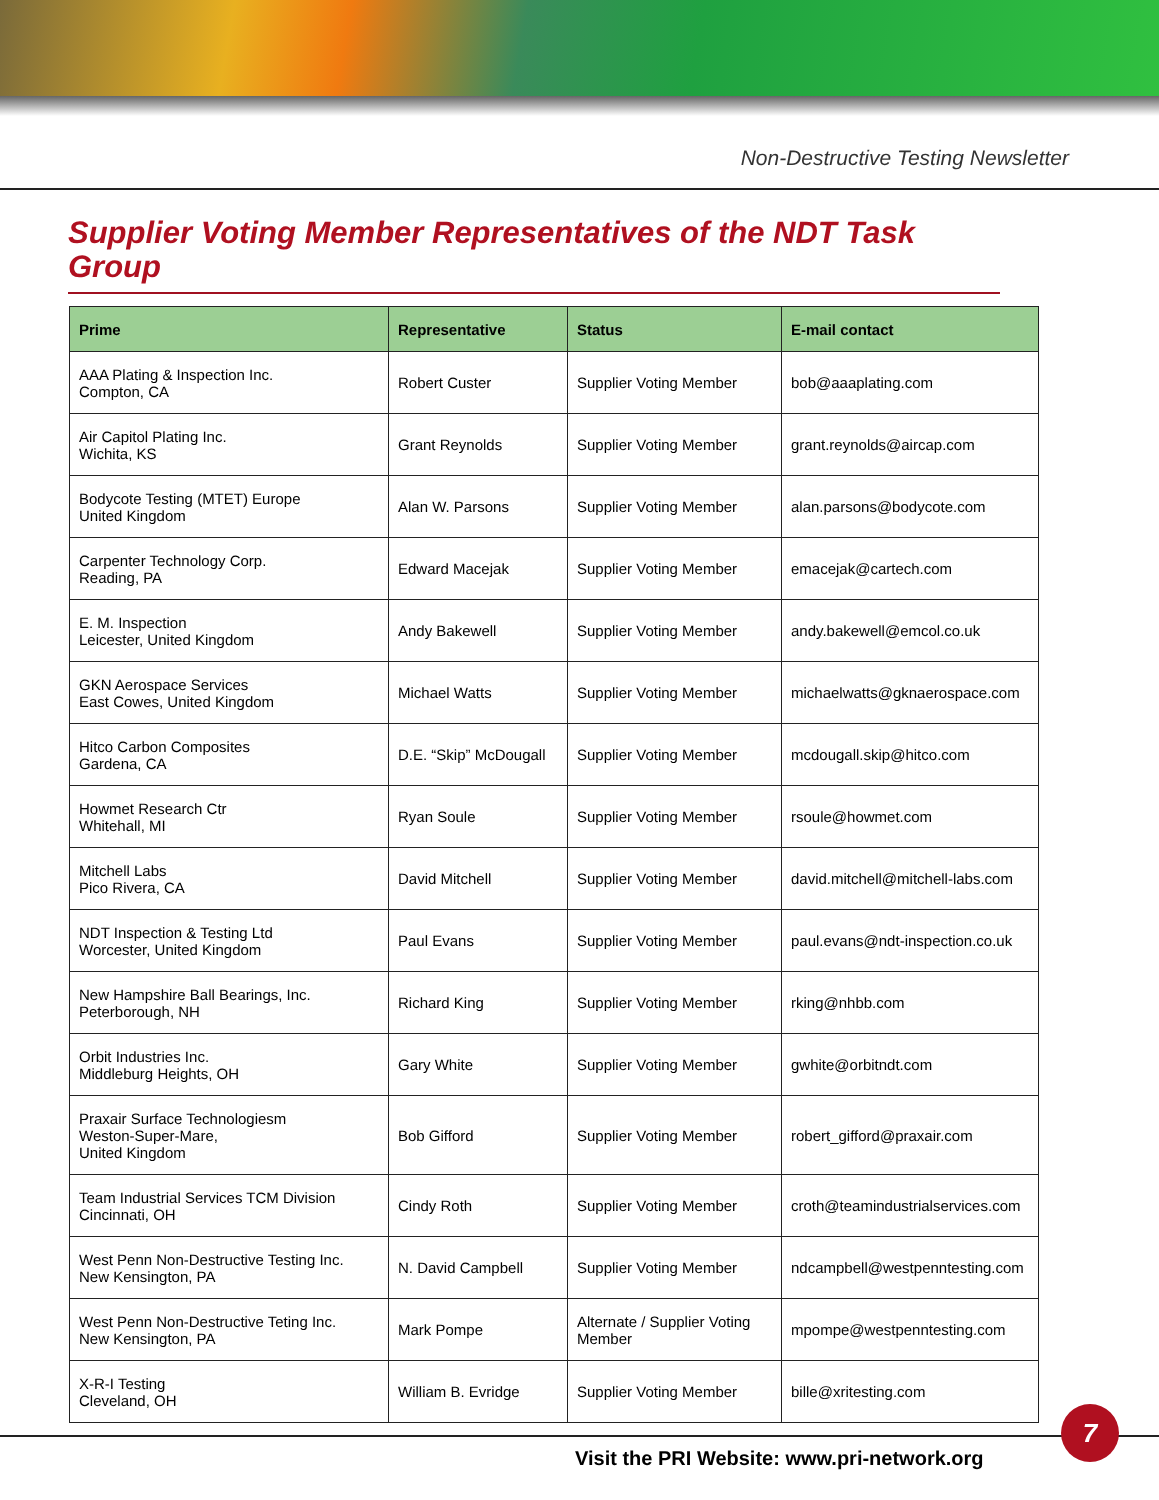Non-Destructive Testing Newsletter
Supplier Voting Member Representatives of the NDT Task Group
| Prime | Representative | Status | E-mail contact |
| --- | --- | --- | --- |
| AAA Plating & Inspection Inc. Compton, CA | Robert Custer | Supplier Voting Member | bob@aaaplating.com |
| Air Capitol Plating Inc. Wichita, KS | Grant Reynolds | Supplier Voting Member | grant.reynolds@aircap.com |
| Bodycote Testing (MTET) Europe United Kingdom | Alan W. Parsons | Supplier Voting Member | alan.parsons@bodycote.com |
| Carpenter Technology Corp. Reading, PA | Edward Macejak | Supplier Voting Member | emacejak@cartech.com |
| E. M. Inspection Leicester, United Kingdom | Andy Bakewell | Supplier Voting Member | andy.bakewell@emcol.co.uk |
| GKN Aerospace Services East Cowes, United Kingdom | Michael Watts | Supplier Voting Member | michaelwatts@gknaerospace.com |
| Hitco Carbon Composites Gardena, CA | D.E. “Skip” McDougall | Supplier Voting Member | mcdougall.skip@hitco.com |
| Howmet Research Ctr Whitehall, MI | Ryan Soule | Supplier Voting Member | rsoule@howmet.com |
| Mitchell Labs Pico Rivera, CA | David Mitchell | Supplier Voting Member | david.mitchell@mitchell-labs.com |
| NDT Inspection & Testing Ltd Worcester, United Kingdom | Paul Evans | Supplier Voting Member | paul.evans@ndt-inspection.co.uk |
| New Hampshire Ball Bearings, Inc. Peterborough, NH | Richard King | Supplier Voting Member | rking@nhbb.com |
| Orbit Industries Inc. Middleburg Heights, OH | Gary White | Supplier Voting Member | gwhite@orbitndt.com |
| Praxair Surface Technologiesm Weston-Super-Mare, United Kingdom | Bob Gifford | Supplier Voting Member | robert_gifford@praxair.com |
| Team Industrial Services TCM Division Cincinnati, OH | Cindy Roth | Supplier Voting Member | croth@teamindustrialservices.com |
| West Penn Non-Destructive Testing Inc. New Kensington, PA | N. David Campbell | Supplier Voting Member | ndcampbell@westpenntesting.com |
| West Penn Non-Destructive Teting Inc. New Kensington, PA | Mark Pompe | Alternate / Supplier Voting Member | mpompe@westpenntesting.com |
| X-R-I Testing Cleveland, OH | William B. Evridge | Supplier Voting Member | bille@xritesting.com |
Visit the PRI Website: www.pri-network.org
7